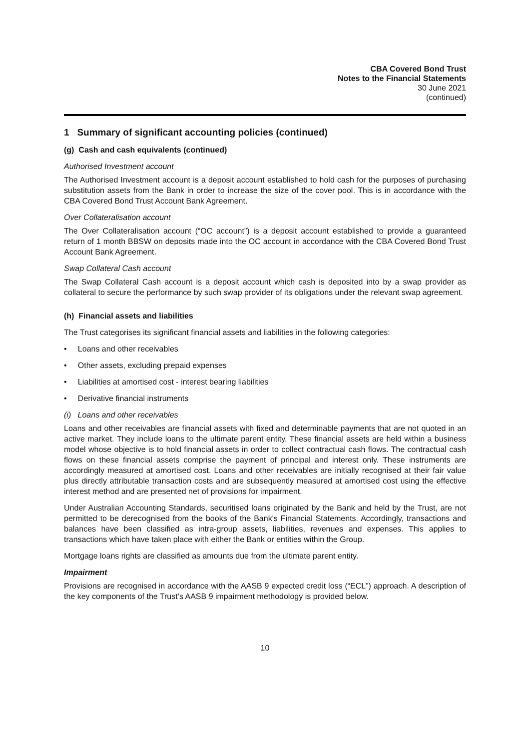CBA Covered Bond Trust
Notes to the Financial Statements
30 June 2021
(continued)
1 Summary of significant accounting policies (continued)
(g) Cash and cash equivalents (continued)
Authorised Investment account
The Authorised Investment account is a deposit account established to hold cash for the purposes of purchasing substitution assets from the Bank in order to increase the size of the cover pool. This is in accordance with the CBA Covered Bond Trust Account Bank Agreement.
Over Collateralisation account
The Over Collateralisation account (“OC account”) is a deposit account established to provide a guaranteed return of 1 month BBSW on deposits made into the OC account in accordance with the CBA Covered Bond Trust Account Bank Agreement.
Swap Collateral Cash account
The Swap Collateral Cash account is a deposit account which cash is deposited into by a swap provider as collateral to secure the performance by such swap provider of its obligations under the relevant swap agreement.
(h) Financial assets and liabilities
The Trust categorises its significant financial assets and liabilities in the following categories:
• Loans and other receivables
• Other assets, excluding prepaid expenses
• Liabilities at amortised cost - interest bearing liabilities
• Derivative financial instruments
(i) Loans and other receivables
Loans and other receivables are financial assets with fixed and determinable payments that are not quoted in an active market. They include loans to the ultimate parent entity. These financial assets are held within a business model whose objective is to hold financial assets in order to collect contractual cash flows. The contractual cash flows on these financial assets comprise the payment of principal and interest only. These instruments are accordingly measured at amortised cost. Loans and other receivables are initially recognised at their fair value plus directly attributable transaction costs and are subsequently measured at amortised cost using the effective interest method and are presented net of provisions for impairment.
Under Australian Accounting Standards, securitised loans originated by the Bank and held by the Trust, are not permitted to be derecognised from the books of the Bank's Financial Statements. Accordingly, transactions and balances have been classified as intra-group assets, liabilities, revenues and expenses. This applies to transactions which have taken place with either the Bank or entities within the Group.
Mortgage loans rights are classified as amounts due from the ultimate parent entity.
Impairment
Provisions are recognised in accordance with the AASB 9 expected credit loss (“ECL”) approach. A description of the key components of the Trust’s AASB 9 impairment methodology is provided below.
10